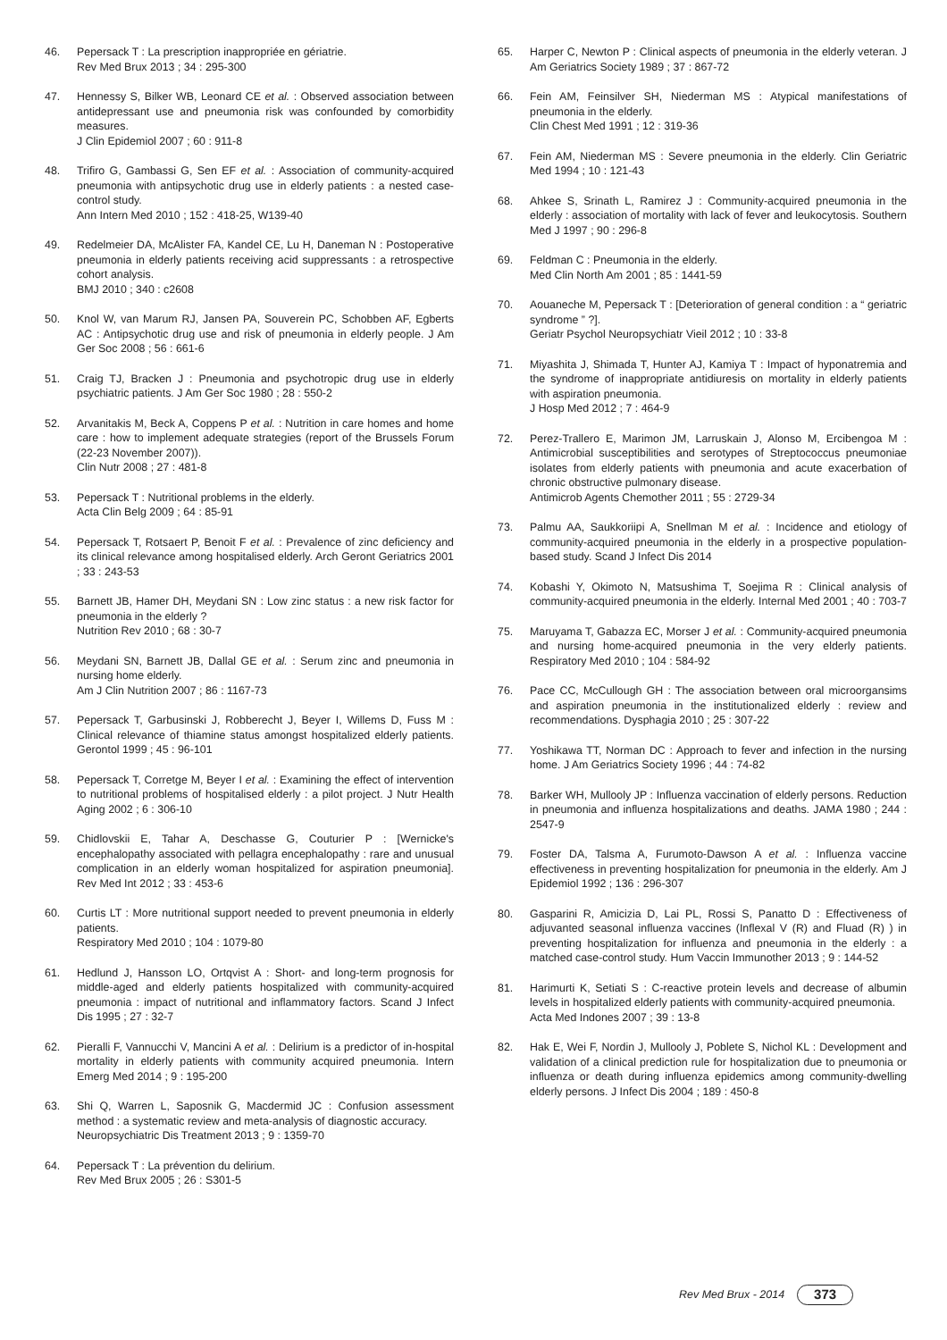46. Pepersack T : La prescription inappropriée en gériatrie.
Rev Med Brux 2013 ; 34 : 295-300
47. Hennessy S, Bilker WB, Leonard CE et al. : Observed association between antidepressant use and pneumonia risk was confounded by comorbidity measures.
J Clin Epidemiol 2007 ; 60 : 911-8
48. Trifiro G, Gambassi G, Sen EF et al. : Association of community-acquired pneumonia with antipsychotic drug use in elderly patients : a nested case-control study.
Ann Intern Med 2010 ; 152 : 418-25, W139-40
49. Redelmeier DA, McAlister FA, Kandel CE, Lu H, Daneman N : Postoperative pneumonia in elderly patients receiving acid suppressants : a retrospective cohort analysis.
BMJ 2010 ; 340 : c2608
50. Knol W, van Marum RJ, Jansen PA, Souverein PC, Schobben AF, Egberts AC : Antipsychotic drug use and risk of pneumonia in elderly people. J Am Ger Soc 2008 ; 56 : 661-6
51. Craig TJ, Bracken J : Pneumonia and psychotropic drug use in elderly psychiatric patients. J Am Ger Soc 1980 ; 28 : 550-2
52. Arvanitakis M, Beck A, Coppens P et al. : Nutrition in care homes and home care : how to implement adequate strategies (report of the Brussels Forum (22-23 November 2007)).
Clin Nutr 2008 ; 27 : 481-8
53. Pepersack T : Nutritional problems in the elderly.
Acta Clin Belg 2009 ; 64 : 85-91
54. Pepersack T, Rotsaert P, Benoit F et al. : Prevalence of zinc deficiency and its clinical relevance among hospitalised elderly. Arch Geront Geriatrics 2001 ; 33 : 243-53
55. Barnett JB, Hamer DH, Meydani SN : Low zinc status : a new risk factor for pneumonia in the elderly ?
Nutrition Rev 2010 ; 68 : 30-7
56. Meydani SN, Barnett JB, Dallal GE et al. : Serum zinc and pneumonia in nursing home elderly.
Am J Clin Nutrition 2007 ; 86 : 1167-73
57. Pepersack T, Garbusinski J, Robberecht J, Beyer I, Willems D, Fuss M : Clinical relevance of thiamine status amongst hospitalized elderly patients. Gerontol 1999 ; 45 : 96-101
58. Pepersack T, Corretge M, Beyer I et al. : Examining the effect of intervention to nutritional problems of hospitalised elderly : a pilot project. J Nutr Health Aging 2002 ; 6 : 306-10
59. Chidlovskii E, Tahar A, Deschasse G, Couturier P : [Wernicke's encephalopathy associated with pellagra encephalopathy : rare and unusual complication in an elderly woman hospitalized for aspiration pneumonia]. Rev Med Int 2012 ; 33 : 453-6
60. Curtis LT : More nutritional support needed to prevent pneumonia in elderly patients.
Respiratory Med 2010 ; 104 : 1079-80
61. Hedlund J, Hansson LO, Ortqvist A : Short- and long-term prognosis for middle-aged and elderly patients hospitalized with community-acquired pneumonia : impact of nutritional and inflammatory factors. Scand J Infect Dis 1995 ; 27 : 32-7
62. Pieralli F, Vannucchi V, Mancini A et al. : Delirium is a predictor of in-hospital mortality in elderly patients with community acquired pneumonia. Intern Emerg Med 2014 ; 9 : 195-200
63. Shi Q, Warren L, Saposnik G, Macdermid JC : Confusion assessment method : a systematic review and meta-analysis of diagnostic accuracy.
Neuropsychiatric Dis Treatment 2013 ; 9 : 1359-70
64. Pepersack T : La prévention du delirium.
Rev Med Brux 2005 ; 26 : S301-5
65. Harper C, Newton P : Clinical aspects of pneumonia in the elderly veteran. J Am Geriatrics Society 1989 ; 37 : 867-72
66. Fein AM, Feinsilver SH, Niederman MS : Atypical manifestations of pneumonia in the elderly.
Clin Chest Med 1991 ; 12 : 319-36
67. Fein AM, Niederman MS : Severe pneumonia in the elderly. Clin Geriatric Med 1994 ; 10 : 121-43
68. Ahkee S, Srinath L, Ramirez J : Community-acquired pneumonia in the elderly : association of mortality with lack of fever and leukocytosis. Southern Med J 1997 ; 90 : 296-8
69. Feldman C : Pneumonia in the elderly.
Med Clin North Am 2001 ; 85 : 1441-59
70. Aouaneche M, Pepersack T : [Deterioration of general condition : a “ geriatric syndrome ” ?].
Geriatr Psychol Neuropsychiatr Vieil 2012 ; 10 : 33-8
71. Miyashita J, Shimada T, Hunter AJ, Kamiya T : Impact of hyponatremia and the syndrome of inappropriate antidiuresis on mortality in elderly patients with aspiration pneumonia.
J Hosp Med 2012 ; 7 : 464-9
72. Perez-Trallero E, Marimon JM, Larruskain J, Alonso M, Ercibengoa M : Antimicrobial susceptibilities and serotypes of Streptococcus pneumoniae isolates from elderly patients with pneumonia and acute exacerbation of chronic obstructive pulmonary disease.
Antimicrob Agents Chemother 2011 ; 55 : 2729-34
73. Palmu AA, Saukkoriipi A, Snellman M et al. : Incidence and etiology of community-acquired pneumonia in the elderly in a prospective population-based study. Scand J Infect Dis 2014
74. Kobashi Y, Okimoto N, Matsushima T, Soejima R : Clinical analysis of community-acquired pneumonia in the elderly. Internal Med 2001 ; 40 : 703-7
75. Maruyama T, Gabazza EC, Morser J et al. : Community-acquired pneumonia and nursing home-acquired pneumonia in the very elderly patients. Respiratory Med 2010 ; 104 : 584-92
76. Pace CC, McCullough GH : The association between oral microorgansims and aspiration pneumonia in the institutionalized elderly : review and recommendations. Dysphagia 2010 ; 25 : 307-22
77. Yoshikawa TT, Norman DC : Approach to fever and infection in the nursing home. J Am Geriatrics Society 1996 ; 44 : 74-82
78. Barker WH, Mullooly JP : Influenza vaccination of elderly persons. Reduction in pneumonia and influenza hospitalizations and deaths. JAMA 1980 ; 244 : 2547-9
79. Foster DA, Talsma A, Furumoto-Dawson A et al. : Influenza vaccine effectiveness in preventing hospitalization for pneumonia in the elderly. Am J Epidemiol 1992 ; 136 : 296-307
80. Gasparini R, Amicizia D, Lai PL, Rossi S, Panatto D : Effectiveness of adjuvanted seasonal influenza vaccines (Inflexal V (R) and Fluad (R) ) in preventing hospitalization for influenza and pneumonia in the elderly : a matched case-control study. Hum Vaccin Immunother 2013 ; 9 : 144-52
81. Harimurti K, Setiati S : C-reactive protein levels and decrease of albumin levels in hospitalized elderly patients with community-acquired pneumonia.
Acta Med Indones 2007 ; 39 : 13-8
82. Hak E, Wei F, Nordin J, Mullooly J, Poblete S, Nichol KL : Development and validation of a clinical prediction rule for hospitalization due to pneumonia or influenza or death during influenza epidemics among community-dwelling elderly persons. J Infect Dis 2004 ; 189 : 450-8
Rev Med Brux - 2014 373